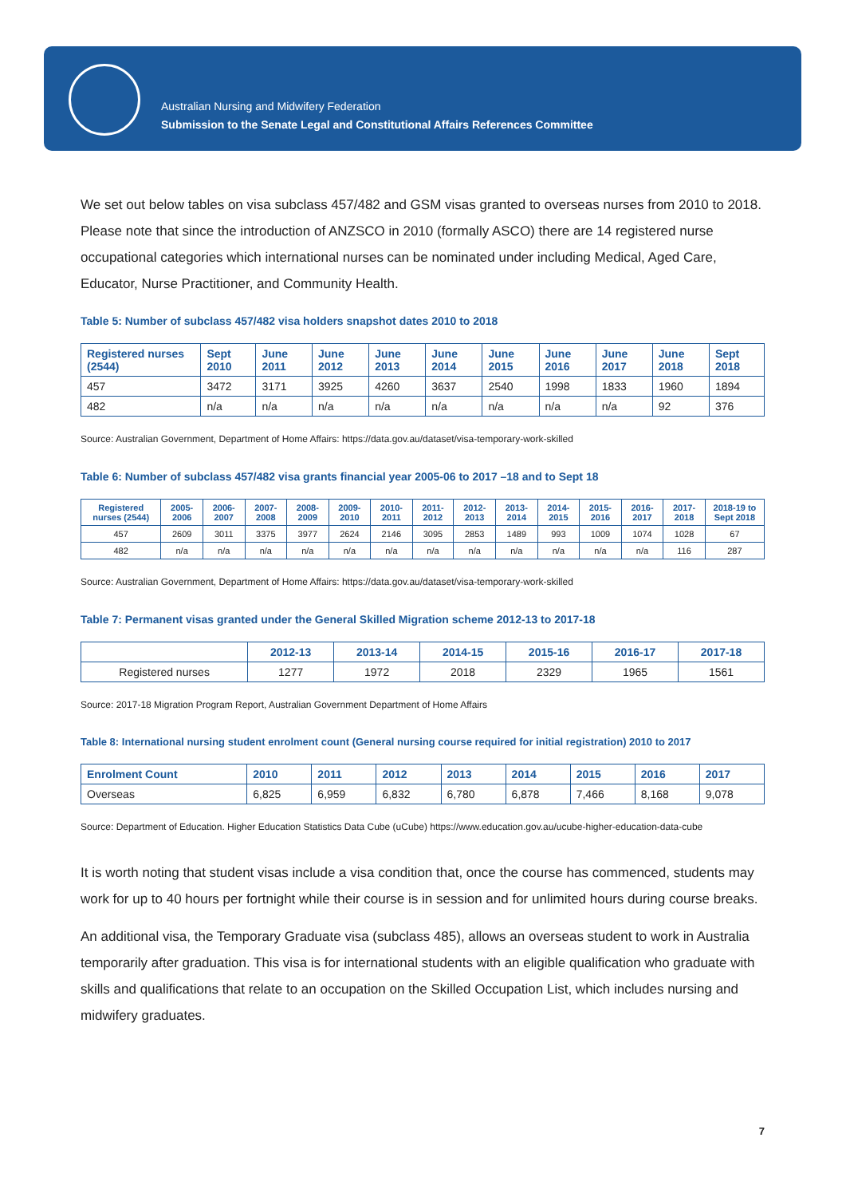Australian Nursing and Midwifery Federation
Submission to the Senate Legal and Constitutional Affairs References Committee
We set out below tables on visa subclass 457/482 and GSM visas granted to overseas nurses from 2010 to 2018. Please note that since the introduction of ANZSCO in 2010 (formally ASCO) there are 14 registered nurse occupational categories which international nurses can be nominated under including Medical, Aged Care, Educator, Nurse Practitioner, and Community Health.
Table 5: Number of subclass 457/482 visa holders snapshot dates 2010 to 2018
| Registered nurses (2544) | Sept 2010 | June 2011 | June 2012 | June 2013 | June 2014 | June 2015 | June 2016 | June 2017 | June 2018 | Sept 2018 |
| --- | --- | --- | --- | --- | --- | --- | --- | --- | --- | --- |
| 457 | 3472 | 3171 | 3925 | 4260 | 3637 | 2540 | 1998 | 1833 | 1960 | 1894 |
| 482 | n/a | n/a | n/a | n/a | n/a | n/a | n/a | n/a | 92 | 376 |
Source: Australian Government, Department of Home Affairs: https://data.gov.au/dataset/visa-temporary-work-skilled
Table 6: Number of subclass 457/482 visa grants financial year 2005-06 to 2017 –18 and to Sept 18
| Registered nurses (2544) | 2005-2006 | 2006-2007 | 2007-2008 | 2008-2009 | 2009-2010 | 2010-2011 | 2011-2012 | 2012-2013 | 2013-2014 | 2014-2015 | 2015-2016 | 2016-2017 | 2017-2018 | 2018-19 to Sept 2018 |
| --- | --- | --- | --- | --- | --- | --- | --- | --- | --- | --- | --- | --- | --- | --- |
| 457 | 2609 | 3011 | 3375 | 3977 | 2624 | 2146 | 3095 | 2853 | 1489 | 993 | 1009 | 1074 | 1028 | 67 |
| 482 | n/a | n/a | n/a | n/a | n/a | n/a | n/a | n/a | n/a | n/a | n/a | n/a | 116 | 287 |
Source: Australian Government, Department of Home Affairs: https://data.gov.au/dataset/visa-temporary-work-skilled
Table 7: Permanent visas granted under the General Skilled Migration scheme 2012-13 to 2017-18
| | 2012-13 | 2013-14 | 2014-15 | 2015-16 | 2016-17 | 2017-18 |
| --- | --- | --- | --- | --- | --- | --- |
| Registered nurses | 1277 | 1972 | 2018 | 2329 | 1965 | 1561 |
Source: 2017-18 Migration Program Report, Australian Government Department of Home Affairs
Table 8: International nursing student enrolment count (General nursing course required for initial registration) 2010 to 2017
| Enrolment Count | 2010 | 2011 | 2012 | 2013 | 2014 | 2015 | 2016 | 2017 |
| --- | --- | --- | --- | --- | --- | --- | --- | --- |
| Overseas | 6,825 | 6,959 | 6,832 | 6,780 | 6,878 | 7,466 | 8,168 | 9,078 |
Source: Department of Education. Higher Education Statistics Data Cube (uCube) https://www.education.gov.au/ucube-higher-education-data-cube
It is worth noting that student visas include a visa condition that, once the course has commenced, students may work for up to 40 hours per fortnight while their course is in session and for unlimited hours during course breaks.
An additional visa, the Temporary Graduate visa (subclass 485), allows an overseas student to work in Australia temporarily after graduation. This visa is for international students with an eligible qualification who graduate with skills and qualifications that relate to an occupation on the Skilled Occupation List, which includes nursing and midwifery graduates.
7